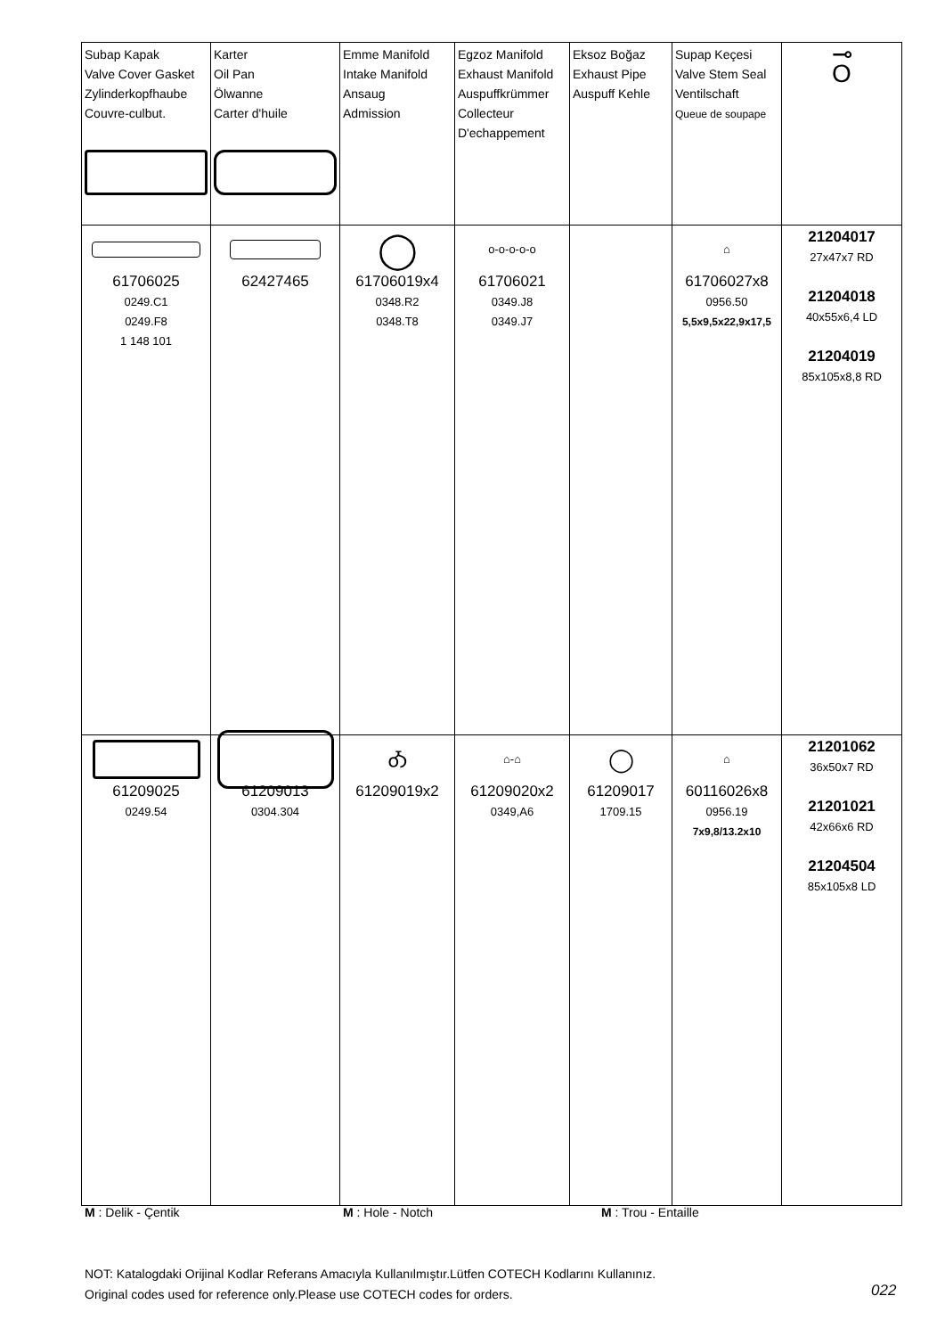| Subap Kapak Valve Cover Gasket Zylinderkopfhaube Couvre-culbut. | Karter Oil Pan Ölwanne Carter d'huile | Emme Manifold Intake Manifold Ansaug Admission | Egzoz Manifold Exhaust Manifold Auspuffkrümmer Collecteur D'echappement | Eksoz Boğaz Exhaust Pipe Auspuff Kehle | Supap Keçesi Valve Stem Seal Ventilschaft Queue de soupape | ⊸ O |
| --- | --- | --- | --- | --- | --- | --- |
| 61706025 0249.C1 0249.F8 1 148 101 | 62427465 | ◯ 61706019x4 0348.R2 0348.T8 | o-o-o-o-o 61706021 0349.J8 0349.J7 | | ⌂ 61706027x8 0956.50 5,5x9,5x22,9x17,5 | 21204017 27x47x7 RD 21204018 40x55x6,4 LD 21204019 85x105x8,8 RD |
| 61209025 0249.54 | 61209013 0304.304 | Ꭳ 61209019x2 | ⌂-⌂ 61209020x2 0349,A6 | ◯ 61209017 1709.15 | ⌂ 60116026x8 0956.19 7x9,8/13.2x10 | 21201062 36x50x7 RD 21201021 42x66x6 RD 21204504 85x105x8 LD |
M : Delik - Çentik M : Hole - Notch M : Trou - Entaille
NOT: Katalogdaki Orijinal Kodlar Referans Amacıyla Kullanılmıştır.Lütfen COTECH Kodlarını Kullanınız.
Original codes used for reference only.Please use COTECH codes for orders.
022